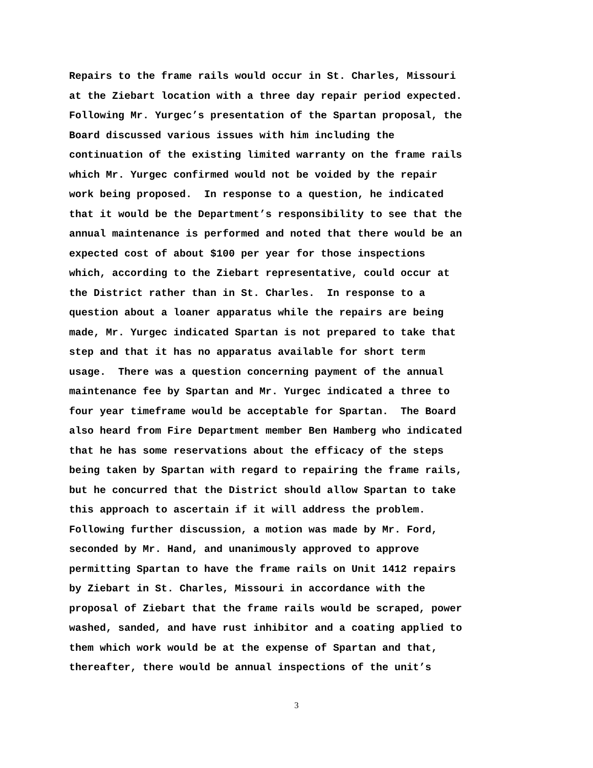Repairs to the frame rails would occur in St. Charles, Missouri at the Ziebart location with a three day repair period expected. Following Mr. Yurgec’s presentation of the Spartan proposal, the Board discussed various issues with him including the continuation of the existing limited warranty on the frame rails which Mr. Yurgec confirmed would not be voided by the repair work being proposed. In response to a question, he indicated that it would be the Department’s responsibility to see that the annual maintenance is performed and noted that there would be an expected cost of about $100 per year for those inspections which, according to the Ziebart representative, could occur at the District rather than in St. Charles. In response to a question about a loaner apparatus while the repairs are being made, Mr. Yurgec indicated Spartan is not prepared to take that step and that it has no apparatus available for short term usage. There was a question concerning payment of the annual maintenance fee by Spartan and Mr. Yurgec indicated a three to four year timeframe would be acceptable for Spartan. The Board also heard from Fire Department member Ben Hamberg who indicated that he has some reservations about the efficacy of the steps being taken by Spartan with regard to repairing the frame rails, but he concurred that the District should allow Spartan to take this approach to ascertain if it will address the problem. Following further discussion, a motion was made by Mr. Ford, seconded by Mr. Hand, and unanimously approved to approve permitting Spartan to have the frame rails on Unit 1412 repairs by Ziebart in St. Charles, Missouri in accordance with the proposal of Ziebart that the frame rails would be scraped, power washed, sanded, and have rust inhibitor and a coating applied to them which work would be at the expense of Spartan and that, thereafter, there would be annual inspections of the unit’s
3